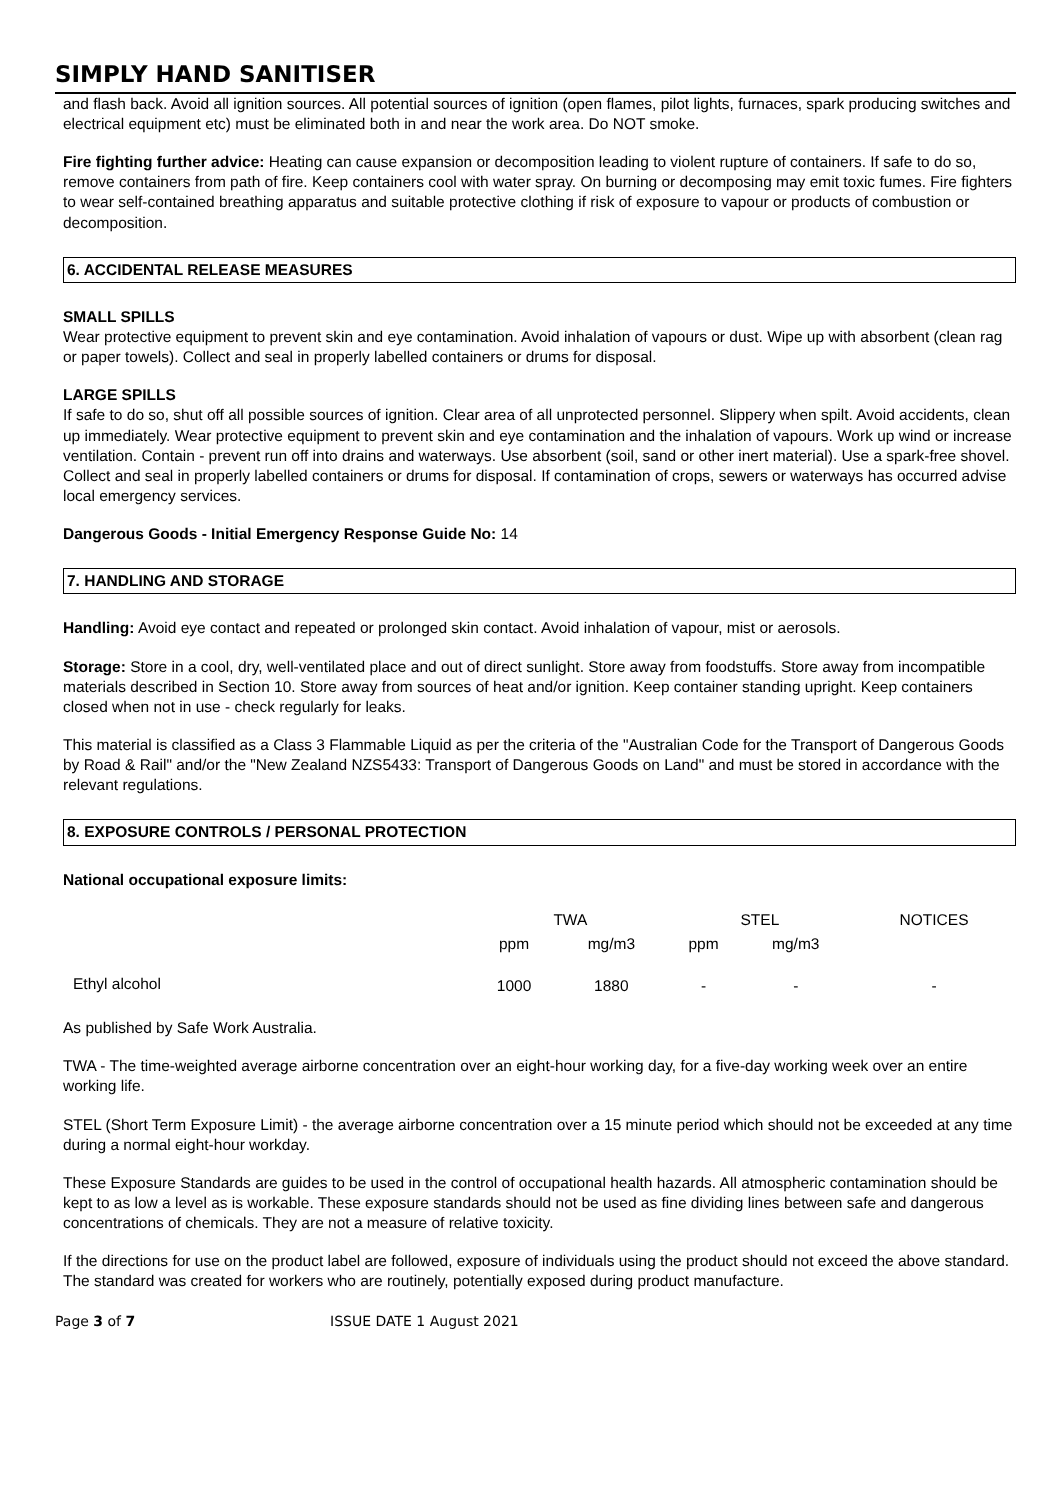SIMPLY HAND SANITISER
and flash back. Avoid all ignition sources. All potential sources of ignition (open flames, pilot lights, furnaces, spark producing switches and electrical equipment etc) must be eliminated both in and near the work area. Do NOT smoke.
Fire fighting further advice: Heating can cause expansion or decomposition leading to violent rupture of containers. If safe to do so, remove containers from path of fire. Keep containers cool with water spray. On burning or decomposing may emit toxic fumes. Fire fighters to wear self-contained breathing apparatus and suitable protective clothing if risk of exposure to vapour or products of combustion or decomposition.
6. ACCIDENTAL RELEASE MEASURES
SMALL SPILLS
Wear protective equipment to prevent skin and eye contamination. Avoid inhalation of vapours or dust. Wipe up with absorbent (clean rag or paper towels). Collect and seal in properly labelled containers or drums for disposal.
LARGE SPILLS
If safe to do so, shut off all possible sources of ignition. Clear area of all unprotected personnel. Slippery when spilt. Avoid accidents, clean up immediately. Wear protective equipment to prevent skin and eye contamination and the inhalation of vapours. Work up wind or increase ventilation. Contain - prevent run off into drains and waterways. Use absorbent (soil, sand or other inert material). Use a spark-free shovel. Collect and seal in properly labelled containers or drums for disposal. If contamination of crops, sewers or waterways has occurred advise local emergency services.
Dangerous Goods - Initial Emergency Response Guide No: 14
7. HANDLING AND STORAGE
Handling: Avoid eye contact and repeated or prolonged skin contact. Avoid inhalation of vapour, mist or aerosols.
Storage: Store in a cool, dry, well-ventilated place and out of direct sunlight. Store away from foodstuffs. Store away from incompatible materials described in Section 10. Store away from sources of heat and/or ignition. Keep container standing upright. Keep containers closed when not in use - check regularly for leaks.
This material is classified as a Class 3 Flammable Liquid as per the criteria of the "Australian Code for the Transport of Dangerous Goods by Road & Rail" and/or the "New Zealand NZS5433: Transport of Dangerous Goods on Land" and must be stored in accordance with the relevant regulations.
8. EXPOSURE CONTROLS / PERSONAL PROTECTION
National occupational exposure limits:
| | TWA | | STEL | | NOTICES |
| --- | --- | --- | --- | --- | --- |
| | ppm | mg/m3 | ppm | mg/m3 | |
| Ethyl alcohol | 1000 | 1880 | - | - | - |
As published by Safe Work Australia.
TWA - The time-weighted average airborne concentration over an eight-hour working day, for a five-day working week over an entire working life.
STEL (Short Term Exposure Limit) - the average airborne concentration over a 15 minute period which should not be exceeded at any time during a normal eight-hour workday.
These Exposure Standards are guides to be used in the control of occupational health hazards. All atmospheric contamination should be kept to as low a level as is workable. These exposure standards should not be used as fine dividing lines between safe and dangerous concentrations of chemicals. They are not a measure of relative toxicity.
If the directions for use on the product label are followed, exposure of individuals using the product should not exceed the above standard. The standard was created for workers who are routinely, potentially exposed during product manufacture.
Page 3 of 7 ISSUE DATE 1 August 2021